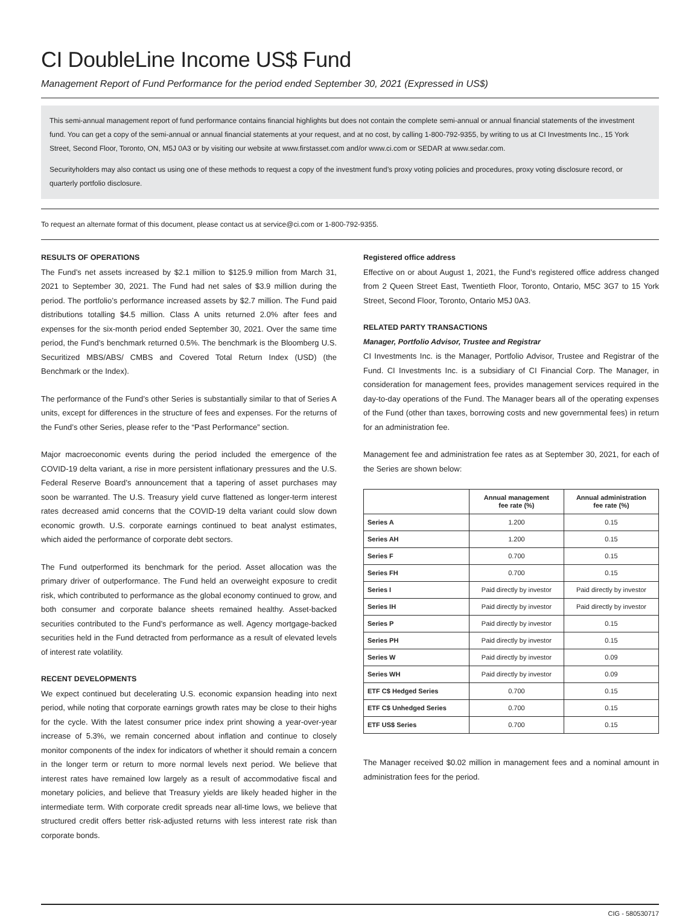CI DoubleLine Income US$ Fund
Management Report of Fund Performance for the period ended September 30, 2021 (Expressed in US$)
This semi-annual management report of fund performance contains financial highlights but does not contain the complete semi-annual or annual financial statements of the investment fund. You can get a copy of the semi-annual or annual financial statements at your request, and at no cost, by calling 1-800-792-9355, by writing to us at CI Investments Inc., 15 York Street, Second Floor, Toronto, ON, M5J 0A3 or by visiting our website at www.firstasset.com and/or www.ci.com or SEDAR at www.sedar.com.
Securityholders may also contact us using one of these methods to request a copy of the investment fund’s proxy voting policies and procedures, proxy voting disclosure record, or quarterly portfolio disclosure.
To request an alternate format of this document, please contact us at service@ci.com or 1-800-792-9355.
RESULTS OF OPERATIONS
The Fund’s net assets increased by $2.1 million to $125.9 million from March 31, 2021 to September 30, 2021. The Fund had net sales of $3.9 million during the period. The portfolio’s performance increased assets by $2.7 million. The Fund paid distributions totalling $4.5 million. Class A units returned 2.0% after fees and expenses for the six-month period ended September 30, 2021. Over the same time period, the Fund’s benchmark returned 0.5%. The benchmark is the Bloomberg U.S. Securitized MBS/ABS/ CMBS and Covered Total Return Index (USD) (the Benchmark or the Index).
The performance of the Fund’s other Series is substantially similar to that of Series A units, except for differences in the structure of fees and expenses. For the returns of the Fund’s other Series, please refer to the “Past Performance” section.
Major macroeconomic events during the period included the emergence of the COVID-19 delta variant, a rise in more persistent inflationary pressures and the U.S. Federal Reserve Board’s announcement that a tapering of asset purchases may soon be warranted. The U.S. Treasury yield curve flattened as longer-term interest rates decreased amid concerns that the COVID-19 delta variant could slow down economic growth. U.S. corporate earnings continued to beat analyst estimates, which aided the performance of corporate debt sectors.
The Fund outperformed its benchmark for the period. Asset allocation was the primary driver of outperformance. The Fund held an overweight exposure to credit risk, which contributed to performance as the global economy continued to grow, and both consumer and corporate balance sheets remained healthy. Asset-backed securities contributed to the Fund’s performance as well. Agency mortgage-backed securities held in the Fund detracted from performance as a result of elevated levels of interest rate volatility.
RECENT DEVELOPMENTS
We expect continued but decelerating U.S. economic expansion heading into next period, while noting that corporate earnings growth rates may be close to their highs for the cycle. With the latest consumer price index print showing a year-over-year increase of 5.3%, we remain concerned about inflation and continue to closely monitor components of the index for indicators of whether it should remain a concern in the longer term or return to more normal levels next period. We believe that interest rates have remained low largely as a result of accommodative fiscal and monetary policies, and believe that Treasury yields are likely headed higher in the intermediate term. With corporate credit spreads near all-time lows, we believe that structured credit offers better risk-adjusted returns with less interest rate risk than corporate bonds.
Registered office address
Effective on or about August 1, 2021, the Fund’s registered office address changed from 2 Queen Street East, Twentieth Floor, Toronto, Ontario, M5C 3G7 to 15 York Street, Second Floor, Toronto, Ontario M5J 0A3.
RELATED PARTY TRANSACTIONS
Manager, Portfolio Advisor, Trustee and Registrar
CI Investments Inc. is the Manager, Portfolio Advisor, Trustee and Registrar of the Fund. CI Investments Inc. is a subsidiary of CI Financial Corp. The Manager, in consideration for management fees, provides management services required in the day-to-day operations of the Fund. The Manager bears all of the operating expenses of the Fund (other than taxes, borrowing costs and new governmental fees) in return for an administration fee.
Management fee and administration fee rates as at September 30, 2021, for each of the Series are shown below:
| | Annual management fee rate (%) | Annual administration fee rate (%) |
| --- | --- | --- |
| Series A | 1.200 | 0.15 |
| Series AH | 1.200 | 0.15 |
| Series F | 0.700 | 0.15 |
| Series FH | 0.700 | 0.15 |
| Series I | Paid directly by investor | Paid directly by investor |
| Series IH | Paid directly by investor | Paid directly by investor |
| Series P | Paid directly by investor | 0.15 |
| Series PH | Paid directly by investor | 0.15 |
| Series W | Paid directly by investor | 0.09 |
| Series WH | Paid directly by investor | 0.09 |
| ETF C$ Hedged Series | 0.700 | 0.15 |
| ETF C$ Unhedged Series | 0.700 | 0.15 |
| ETF US$ Series | 0.700 | 0.15 |
The Manager received $0.02 million in management fees and a nominal amount in administration fees for the period.
CIG - 580530717